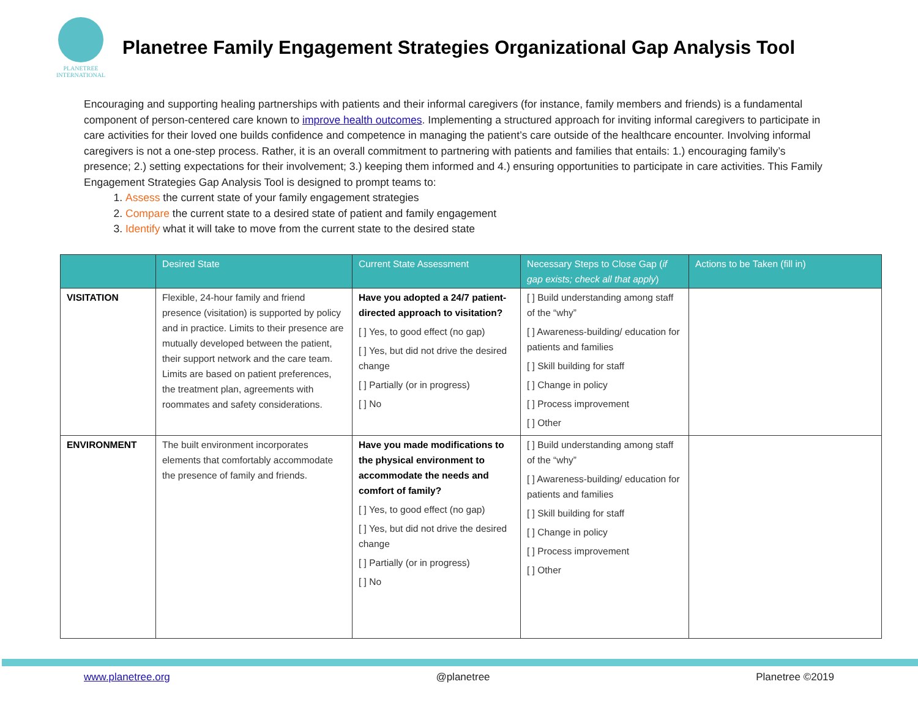PLANETREE
INTERNATIONAL
Planetree Family Engagement Strategies Organizational Gap Analysis Tool
Encouraging and supporting healing partnerships with patients and their informal caregivers (for instance, family members and friends) is a fundamental component of person-centered care known to improve health outcomes. Implementing a structured approach for inviting informal caregivers to participate in care activities for their loved one builds confidence and competence in managing the patient’s care outside of the healthcare encounter. Involving informal caregivers is not a one-step process. Rather, it is an overall commitment to partnering with patients and families that entails: 1.) encouraging family’s presence; 2.) setting expectations for their involvement; 3.) keeping them informed and 4.) ensuring opportunities to participate in care activities. This Family Engagement Strategies Gap Analysis Tool is designed to prompt teams to:
1. Assess the current state of your family engagement strategies
2. Compare the current state to a desired state of patient and family engagement
3. Identify what it will take to move from the current state to the desired state
| | Desired State | Current State Assessment | Necessary Steps to Close Gap ( if gap exists; check all that apply ) | Actions to be Taken (fill in) |
| --- | --- | --- | --- | --- |
| VISITATION | Flexible, 24-hour family and friend presence (visitation) is supported by policy and in practice. Limits to their presence are mutually developed between the patient, their support network and the care team. Limits are based on patient preferences, the treatment plan, agreements with roommates and safety considerations. | Have you adopted a 24/7 patient-directed approach to visitation? [ ] Yes, to good effect (no gap) [ ] Yes, but did not drive the desired change [ ] Partially (or in progress) [ ] No | [ ] Build understanding among staff of the “why” [ ] Awareness-building/ education for patients and families [ ] Skill building for staff [ ] Change in policy [ ] Process improvement [ ] Other | |
| ENVIRONMENT | The built environment incorporates elements that comfortably accommodate the presence of family and friends. | Have you made modifications to the physical environment to accommodate the needs and comfort of family? [ ] Yes, to good effect (no gap) [ ] Yes, but did not drive the desired change [ ] Partially (or in progress) [ ] No | [ ] Build understanding among staff of the “why” [ ] Awareness-building/ education for patients and families [ ] Skill building for staff [ ] Change in policy [ ] Process improvement [ ] Other | |
www.planetree.org @planetree Planetree ©2019